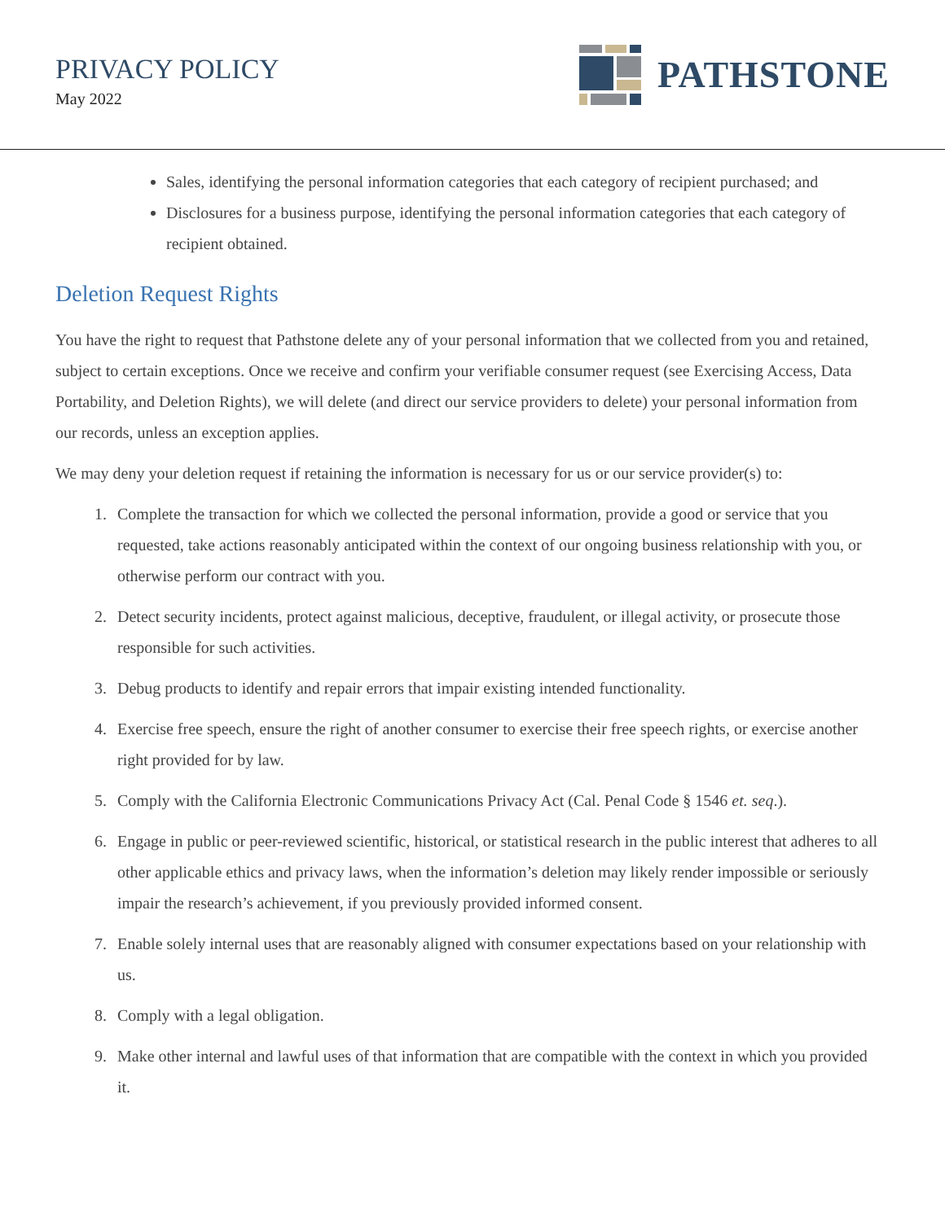PRIVACY POLICY
May 2022
PATHSTONE
Sales, identifying the personal information categories that each category of recipient purchased; and
Disclosures for a business purpose, identifying the personal information categories that each category of recipient obtained.
Deletion Request Rights
You have the right to request that Pathstone delete any of your personal information that we collected from you and retained, subject to certain exceptions. Once we receive and confirm your verifiable consumer request (see Exercising Access, Data Portability, and Deletion Rights), we will delete (and direct our service providers to delete) your personal information from our records, unless an exception applies.
We may deny your deletion request if retaining the information is necessary for us or our service provider(s) to:
1. Complete the transaction for which we collected the personal information, provide a good or service that you requested, take actions reasonably anticipated within the context of our ongoing business relationship with you, or otherwise perform our contract with you.
2. Detect security incidents, protect against malicious, deceptive, fraudulent, or illegal activity, or prosecute those responsible for such activities.
3. Debug products to identify and repair errors that impair existing intended functionality.
4. Exercise free speech, ensure the right of another consumer to exercise their free speech rights, or exercise another right provided for by law.
5. Comply with the California Electronic Communications Privacy Act (Cal. Penal Code § 1546 et. seq.).
6. Engage in public or peer-reviewed scientific, historical, or statistical research in the public interest that adheres to all other applicable ethics and privacy laws, when the information’s deletion may likely render impossible or seriously impair the research’s achievement, if you previously provided informed consent.
7. Enable solely internal uses that are reasonably aligned with consumer expectations based on your relationship with us.
8. Comply with a legal obligation.
9. Make other internal and lawful uses of that information that are compatible with the context in which you provided it.